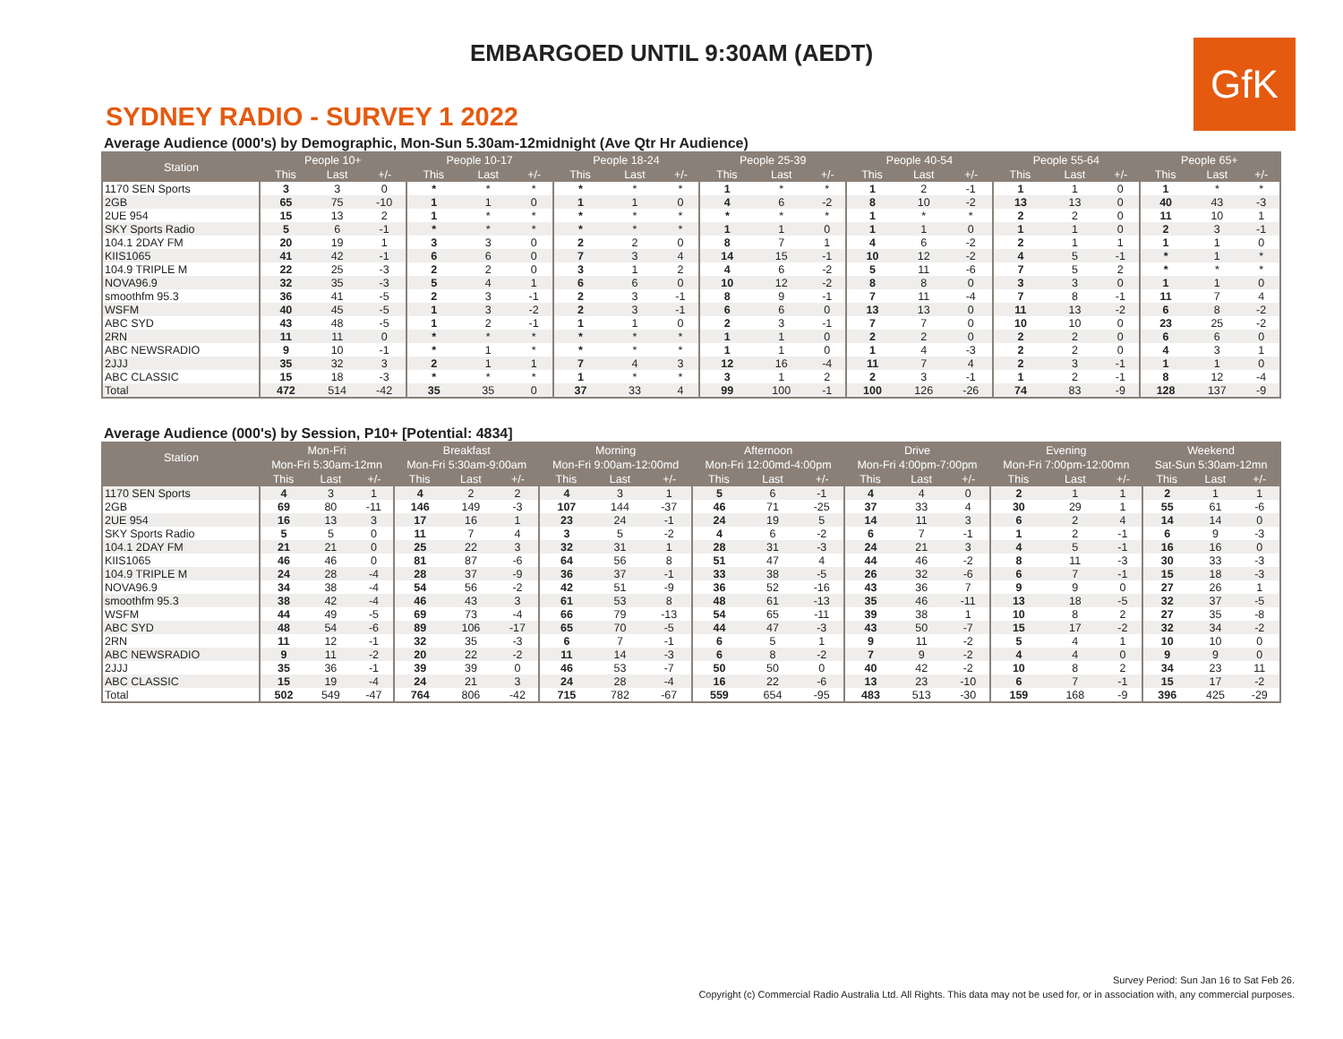GfK
EMBARGOED UNTIL 9:30AM (AEDT)
SYDNEY RADIO - SURVEY 1 2022
Average Audience (000's) by Demographic, Mon-Sun 5.30am-12midnight (Ave Qtr Hr Audience)
| Station | People 10+ | | | People 10-17 | | | People 18-24 | | | People 25-39 | | | People 40-54 | | | People 55-64 | | | People 65+ | | |
| --- | --- | --- | --- | --- | --- | --- | --- | --- | --- | --- | --- | --- | --- | --- | --- | --- | --- | --- | --- | --- | --- |
| | This | Last | +/- | This | Last | +/- | This | Last | +/- | This | Last | +/- | This | Last | +/- | This | Last | +/- | This | Last | +/- |
| 1170 SEN Sports | 3 | 3 | 0 | * | * | * | * | * | * | 1 | * | * | 1 | 2 | -1 | 1 | 1 | 0 | 1 | * | * |
| 2GB | 65 | 75 | -10 | 1 | 1 | 0 | 1 | 1 | 0 | 4 | 6 | -2 | 8 | 10 | -2 | 13 | 13 | 0 | 40 | 43 | -3 |
| 2UE 954 | 15 | 13 | 2 | 1 | * | * | * | * | * | * | * | * | 1 | * | * | 2 | 2 | 0 | 11 | 10 | 1 |
| SKY Sports Radio | 5 | 6 | -1 | * | * | * | * | * | * | 1 | 1 | 0 | 1 | 1 | 0 | 1 | 1 | 0 | 2 | 3 | -1 |
| 104.1 2DAY FM | 20 | 19 | 1 | 3 | 3 | 0 | 2 | 2 | 0 | 8 | 7 | 1 | 4 | 6 | -2 | 2 | 1 | 1 | 1 | 1 | 0 |
| KIIS1065 | 41 | 42 | -1 | 6 | 6 | 0 | 7 | 3 | 4 | 14 | 15 | -1 | 10 | 12 | -2 | 4 | 5 | -1 | * | 1 | * |
| 104.9 TRIPLE M | 22 | 25 | -3 | 2 | 2 | 0 | 3 | 1 | 2 | 4 | 6 | -2 | 5 | 11 | -6 | 7 | 5 | 2 | * | * | * |
| NOVA96.9 | 32 | 35 | -3 | 5 | 4 | 1 | 6 | 6 | 0 | 10 | 12 | -2 | 8 | 8 | 0 | 3 | 3 | 0 | 1 | 1 | 0 |
| smoothfm 95.3 | 36 | 41 | -5 | 2 | 3 | -1 | 2 | 3 | -1 | 8 | 9 | -1 | 7 | 11 | -4 | 7 | 8 | -1 | 11 | 7 | 4 |
| WSFM | 40 | 45 | -5 | 1 | 3 | -2 | 2 | 3 | -1 | 6 | 6 | 0 | 13 | 13 | 0 | 11 | 13 | -2 | 6 | 8 | -2 |
| ABC SYD | 43 | 48 | -5 | 1 | 2 | -1 | 1 | 1 | 0 | 2 | 3 | -1 | 7 | 7 | 0 | 10 | 10 | 0 | 23 | 25 | -2 |
| 2RN | 11 | 11 | 0 | * | * | * | * | * | * | 1 | 1 | 0 | 2 | 2 | 0 | 2 | 2 | 0 | 6 | 6 | 0 |
| ABC NEWSRADIO | 9 | 10 | -1 | * | 1 | * | * | * | * | 1 | 1 | 0 | 1 | 4 | -3 | 2 | 2 | 0 | 4 | 3 | 1 |
| 2JJJ | 35 | 32 | 3 | 2 | 1 | 1 | 7 | 4 | 3 | 12 | 16 | -4 | 11 | 7 | 4 | 2 | 3 | -1 | 1 | 1 | 0 |
| ABC CLASSIC | 15 | 18 | -3 | * | * | * | 1 | * | * | 3 | 1 | 2 | 2 | 3 | -1 | 1 | 2 | -1 | 8 | 12 | -4 |
| Total | 472 | 514 | -42 | 35 | 35 | 0 | 37 | 33 | 4 | 99 | 100 | -1 | 100 | 126 | -26 | 74 | 83 | -9 | 128 | 137 | -9 |
Average Audience (000's) by Session, P10+ [Potential: 4834]
| Station | Mon-Fri | | | Breakfast | | | Morning | | | Afternoon | | | Drive | | | Evening | | | Weekend | | |
| --- | --- | --- | --- | --- | --- | --- | --- | --- | --- | --- | --- | --- | --- | --- | --- | --- | --- | --- | --- | --- | --- |
| | Mon-Fri 5:30am-12mn | | | Mon-Fri 5:30am-9:00am | | | Mon-Fri 9:00am-12:00md | | | Mon-Fri 12:00md-4:00pm | | | Mon-Fri 4:00pm-7:00pm | | | Mon-Fri 7:00pm-12:00mn | | | Sat-Sun 5:30am-12mn | | |
| | This | Last | +/- | This | Last | +/- | This | Last | +/- | This | Last | +/- | This | Last | +/- | This | Last | +/- | This | Last | +/- |
| 1170 SEN Sports | 4 | 3 | 1 | 4 | 2 | 2 | 4 | 3 | 1 | 5 | 6 | -1 | 4 | 4 | 0 | 2 | 1 | 1 | 2 | 1 | 1 |
| 2GB | 69 | 80 | -11 | 146 | 149 | -3 | 107 | 144 | -37 | 46 | 71 | -25 | 37 | 33 | 4 | 30 | 29 | 1 | 55 | 61 | -6 |
| 2UE 954 | 16 | 13 | 3 | 17 | 16 | 1 | 23 | 24 | -1 | 24 | 19 | 5 | 14 | 11 | 3 | 6 | 2 | 4 | 14 | 14 | 0 |
| SKY Sports Radio | 5 | 5 | 0 | 11 | 7 | 4 | 3 | 5 | -2 | 4 | 6 | -2 | 6 | 7 | -1 | 1 | 2 | -1 | 6 | 9 | -3 |
| 104.1 2DAY FM | 21 | 21 | 0 | 25 | 22 | 3 | 32 | 31 | 1 | 28 | 31 | -3 | 24 | 21 | 3 | 4 | 5 | -1 | 16 | 16 | 0 |
| KIIS1065 | 46 | 46 | 0 | 81 | 87 | -6 | 64 | 56 | 8 | 51 | 47 | 4 | 44 | 46 | -2 | 8 | 11 | -3 | 30 | 33 | -3 |
| 104.9 TRIPLE M | 24 | 28 | -4 | 28 | 37 | -9 | 36 | 37 | -1 | 33 | 38 | -5 | 26 | 32 | -6 | 6 | 7 | -1 | 15 | 18 | -3 |
| NOVA96.9 | 34 | 38 | -4 | 54 | 56 | -2 | 42 | 51 | -9 | 36 | 52 | -16 | 43 | 36 | 7 | 9 | 9 | 0 | 27 | 26 | 1 |
| smoothfm 95.3 | 38 | 42 | -4 | 46 | 43 | 3 | 61 | 53 | 8 | 48 | 61 | -13 | 35 | 46 | -11 | 13 | 18 | -5 | 32 | 37 | -5 |
| WSFM | 44 | 49 | -5 | 69 | 73 | -4 | 66 | 79 | -13 | 54 | 65 | -11 | 39 | 38 | 1 | 10 | 8 | 2 | 27 | 35 | -8 |
| ABC SYD | 48 | 54 | -6 | 89 | 106 | -17 | 65 | 70 | -5 | 44 | 47 | -3 | 43 | 50 | -7 | 15 | 17 | -2 | 32 | 34 | -2 |
| 2RN | 11 | 12 | -1 | 32 | 35 | -3 | 6 | 7 | -1 | 6 | 5 | 1 | 9 | 11 | -2 | 5 | 4 | 1 | 10 | 10 | 0 |
| ABC NEWSRADIO | 9 | 11 | -2 | 20 | 22 | -2 | 11 | 14 | -3 | 6 | 8 | -2 | 7 | 9 | -2 | 4 | 4 | 0 | 9 | 9 | 0 |
| 2JJJ | 35 | 36 | -1 | 39 | 39 | 0 | 46 | 53 | -7 | 50 | 50 | 0 | 40 | 42 | -2 | 10 | 8 | 2 | 34 | 23 | 11 |
| ABC CLASSIC | 15 | 19 | -4 | 24 | 21 | 3 | 24 | 28 | -4 | 16 | 22 | -6 | 13 | 23 | -10 | 6 | 7 | -1 | 15 | 17 | -2 |
| Total | 502 | 549 | -47 | 764 | 806 | -42 | 715 | 782 | -67 | 559 | 654 | -95 | 483 | 513 | -30 | 159 | 168 | -9 | 396 | 425 | -29 |
Survey Period: Sun Jan 16 to Sat Feb 26.
Copyright (c) Commercial Radio Australia Ltd. All Rights. This data may not be used for, or in association with, any commercial purposes.